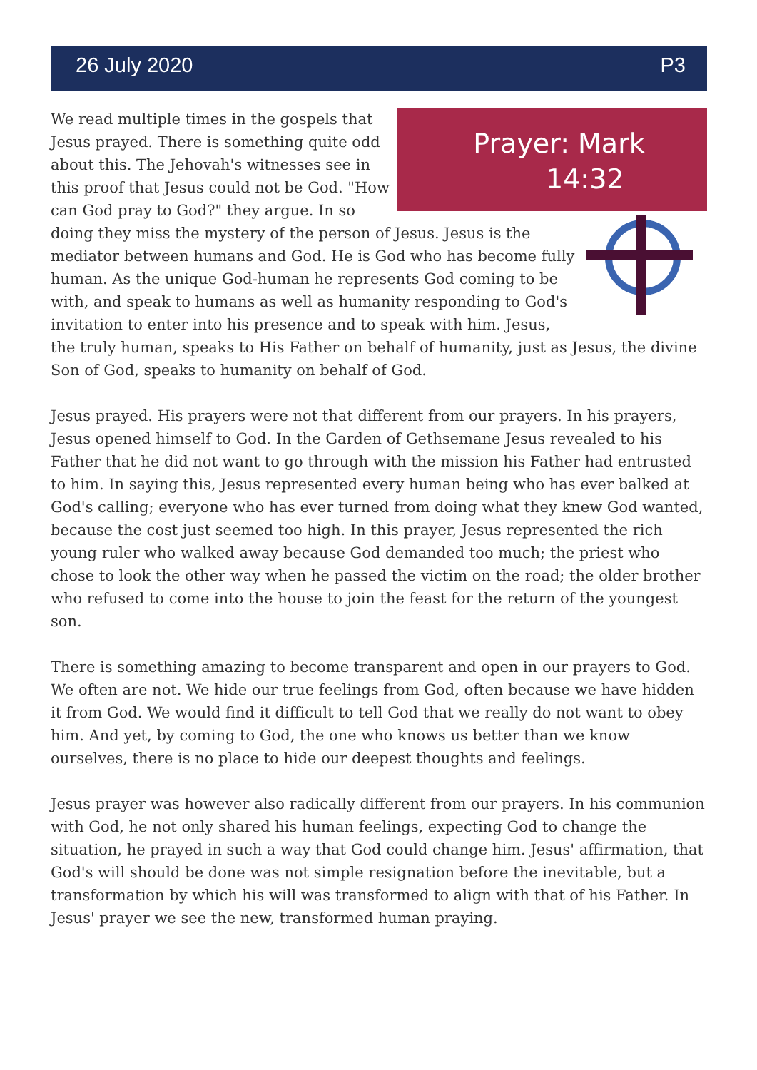26 July 2020 P3
Prayer: Mark
14:32
We read multiple times in the gospels that Jesus prayed. There is something quite odd about this. The Jehovah's witnesses see in this proof that Jesus could not be God. "How can God pray to God?" they argue. In so doing they miss the mystery of the person of Jesus. Jesus is the mediator between humans and God. He is God who has become fully human. As the unique God-human he represents God coming to be with, and speak to humans as well as humanity responding to God's invitation to enter into his presence and to speak with him. Jesus, the truly human, speaks to His Father on behalf of humanity, just as Jesus, the divine Son of God, speaks to humanity on behalf of God.
Jesus prayed. His prayers were not that different from our prayers. In his prayers, Jesus opened himself to God. In the Garden of Gethsemane Jesus revealed to his Father that he did not want to go through with the mission his Father had entrusted to him. In saying this, Jesus represented every human being who has ever balked at God's calling; everyone who has ever turned from doing what they knew God wanted, because the cost just seemed too high. In this prayer, Jesus represented the rich young ruler who walked away because God demanded too much; the priest who chose to look the other way when he passed the victim on the road; the older brother who refused to come into the house to join the feast for the return of the youngest son.
There is something amazing to become transparent and open in our prayers to God. We often are not. We hide our true feelings from God, often because we have hidden it from God. We would find it difficult to tell God that we really do not want to obey him. And yet, by coming to God, the one who knows us better than we know ourselves, there is no place to hide our deepest thoughts and feelings.
Jesus prayer was however also radically different from our prayers. In his communion with God, he not only shared his human feelings, expecting God to change the situation, he prayed in such a way that God could change him. Jesus' affirmation, that God's will should be done was not simple resignation before the inevitable, but a transformation by which his will was transformed to align with that of his Father. In Jesus' prayer we see the new, transformed human praying.